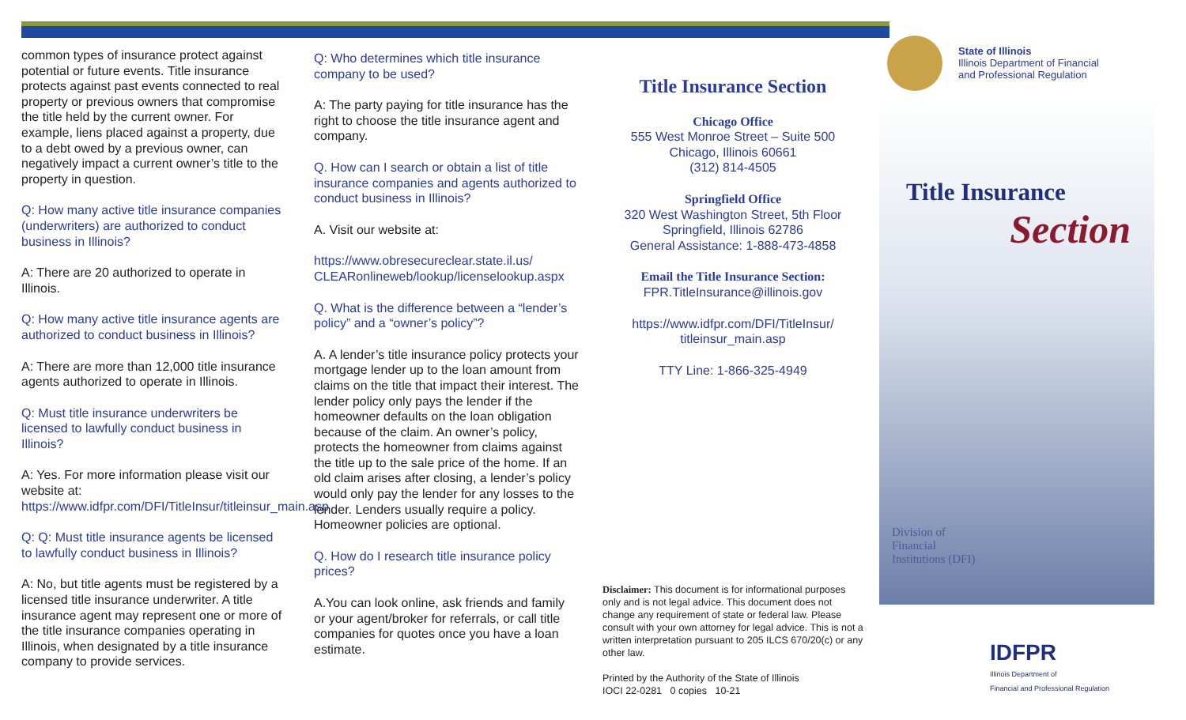common types of insurance protect against potential or future events. Title insurance protects against past events connected to real property or previous owners that compromise the title held by the current owner. For example, liens placed against a property, due to a debt owed by a previous owner, can negatively impact a current owner’s title to the property in question.
Q: How many active title insurance companies (underwriters) are authorized to conduct business in Illinois?
A: There are 20 authorized to operate in Illinois.
Q: How many active title insurance agents are authorized to conduct business in Illinois?
A: There are more than 12,000 title insurance agents authorized to operate in Illinois.
Q: Must title insurance underwriters be licensed to lawfully conduct business in Illinois?
A: Yes. For more information please visit our website at: https://www.idfpr.com/DFI/TitleInsur/titleinsur_main.asp
Q: Q: Must title insurance agents be licensed to lawfully conduct business in Illinois?
A: No, but title agents must be registered by a licensed title insurance underwriter. A title insurance agent may represent one or more of the title insurance companies operating in Illinois, when designated by a title insurance company to provide services.
Q: Who determines which title insurance company to be used?
A: The party paying for title insurance has the right to choose the title insurance agent and company.
Q. How can I search or obtain a list of title insurance companies and agents authorized to conduct business in Illinois?
A. Visit our website at:
https://www.obresecureclear.state.il.us/ CLEARonlineweb/lookup/licenselookup.aspx
Q. What is the difference between a “lender’s policy” and a “owner’s policy”?
A. A lender’s title insurance policy protects your mortgage lender up to the loan amount from claims on the title that impact their interest. The lender policy only pays the lender if the homeowner defaults on the loan obligation because of the claim. An owner’s policy, protects the homeowner from claims against the title up to the sale price of the home. If an old claim arises after closing, a lender’s policy would only pay the lender for any losses to the lender. Lenders usually require a policy. Homeowner policies are optional.
Q. How do I research title insurance policy prices?
A.You can look online, ask friends and family or your agent/broker for referrals, or call title companies for quotes once you have a loan estimate.
Title Insurance Section
Chicago Office
555 West Monroe Street – Suite 500
Chicago, Illinois 60661
(312) 814-4505
Springfield Office
320 West Washington Street, 5th Floor
Springfield, Illinois 62786
General Assistance: 1-888-473-4858
Email the Title Insurance Section:
FPR.TitleInsurance@illinois.gov
https://www.idfpr.com/DFI/TitleInsur/ titleinsur_main.asp
TTY Line: 1-866-325-4949
Disclaimer: This document is for informational purposes only and is not legal advice. This document does not change any requirement of state or federal law. Please consult with your own attorney for legal advice. This is not a written interpretation pursuant to 205 ILCS 670/20(c) or any other law.
Printed by the Authority of the State of Illinois
IOCI 22-0281 0 copies 10-21
State of Illinois
Illinois Department of Financial
and Professional Regulation
Title Insurance
Section
Division of
Financial
Institutions (DFI)
IDFPR
Illinois Department of
Financial and Professional Regulation